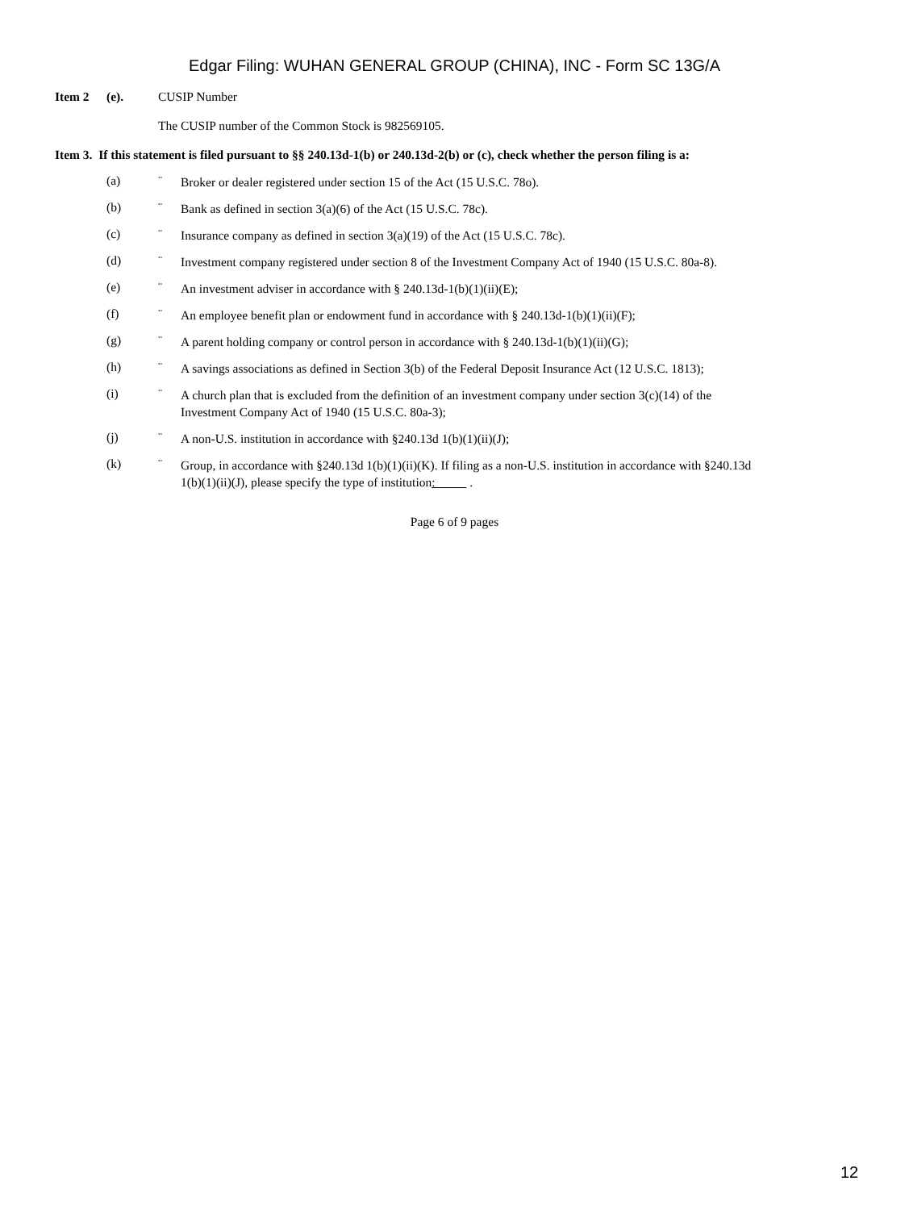Edgar Filing: WUHAN GENERAL GROUP (CHINA), INC - Form SC 13G/A
Item 2 (e). CUSIP Number
The CUSIP number of the Common Stock is 982569105.
Item 3. If this statement is filed pursuant to §§ 240.13d-1(b) or 240.13d-2(b) or (c), check whether the person filing is a:
(a) ¨ Broker or dealer registered under section 15 of the Act (15 U.S.C. 78o).
(b) ¨ Bank as defined in section 3(a)(6) of the Act (15 U.S.C. 78c).
(c) ¨ Insurance company as defined in section 3(a)(19) of the Act (15 U.S.C. 78c).
(d) ¨ Investment company registered under section 8 of the Investment Company Act of 1940 (15 U.S.C. 80a-8).
(e) ¨ An investment adviser in accordance with § 240.13d-1(b)(1)(ii)(E);
(f) ¨ An employee benefit plan or endowment fund in accordance with § 240.13d-1(b)(1)(ii)(F);
(g) ¨ A parent holding company or control person in accordance with § 240.13d-1(b)(1)(ii)(G);
(h) ¨ A savings associations as defined in Section 3(b) of the Federal Deposit Insurance Act (12 U.S.C. 1813);
(i) ¨ A church plan that is excluded from the definition of an investment company under section 3(c)(14) of the Investment Company Act of 1940 (15 U.S.C. 80a-3);
(j) ¨ A non-U.S. institution in accordance with §240.13d 1(b)(1)(ii)(J);
(k) ¨ Group, in accordance with §240.13d 1(b)(1)(ii)(K). If filing as a non-U.S. institution in accordance with §240.13d 1(b)(1)(ii)(J), please specify the type of institution: .
Page 6 of 9 pages
12